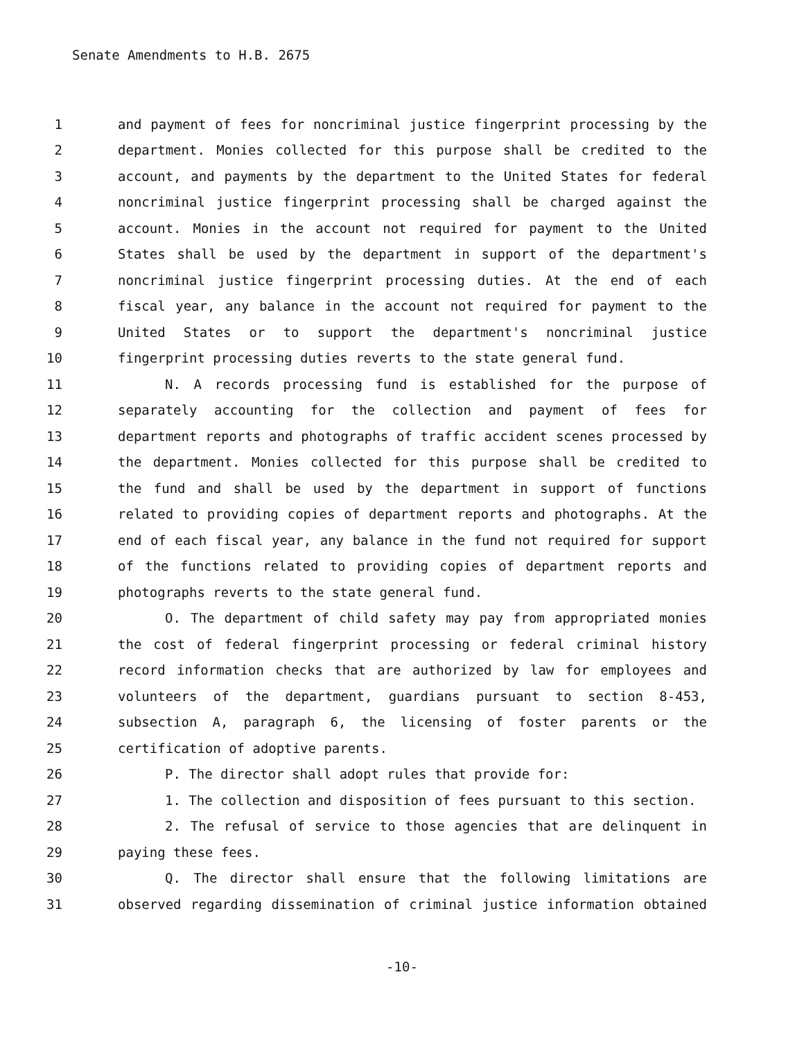Senate Amendments to H.B. 2675
1 and payment of fees for noncriminal justice fingerprint processing by the
2 department. Monies collected for this purpose shall be credited to the
3 account, and payments by the department to the United States for federal
4 noncriminal justice fingerprint processing shall be charged against the
5 account. Monies in the account not required for payment to the United
6 States shall be used by the department in support of the department's
7 noncriminal justice fingerprint processing duties. At the end of each
8 fiscal year, any balance in the account not required for payment to the
9 United States or to support the department's noncriminal justice
10 fingerprint processing duties reverts to the state general fund.
11 N. A records processing fund is established for the purpose of
12 separately accounting for the collection and payment of fees for
13 department reports and photographs of traffic accident scenes processed by
14 the department. Monies collected for this purpose shall be credited to
15 the fund and shall be used by the department in support of functions
16 related to providing copies of department reports and photographs. At the
17 end of each fiscal year, any balance in the fund not required for support
18 of the functions related to providing copies of department reports and
19 photographs reverts to the state general fund.
20 O. The department of child safety may pay from appropriated monies
21 the cost of federal fingerprint processing or federal criminal history
22 record information checks that are authorized by law for employees and
23 volunteers of the department, guardians pursuant to section 8-453,
24 subsection A, paragraph 6, the licensing of foster parents or the
25 certification of adoptive parents.
26 P. The director shall adopt rules that provide for:
27 1. The collection and disposition of fees pursuant to this section.
28 2. The refusal of service to those agencies that are delinquent in
29 paying these fees.
30 Q. The director shall ensure that the following limitations are
31 observed regarding dissemination of criminal justice information obtained
-10-